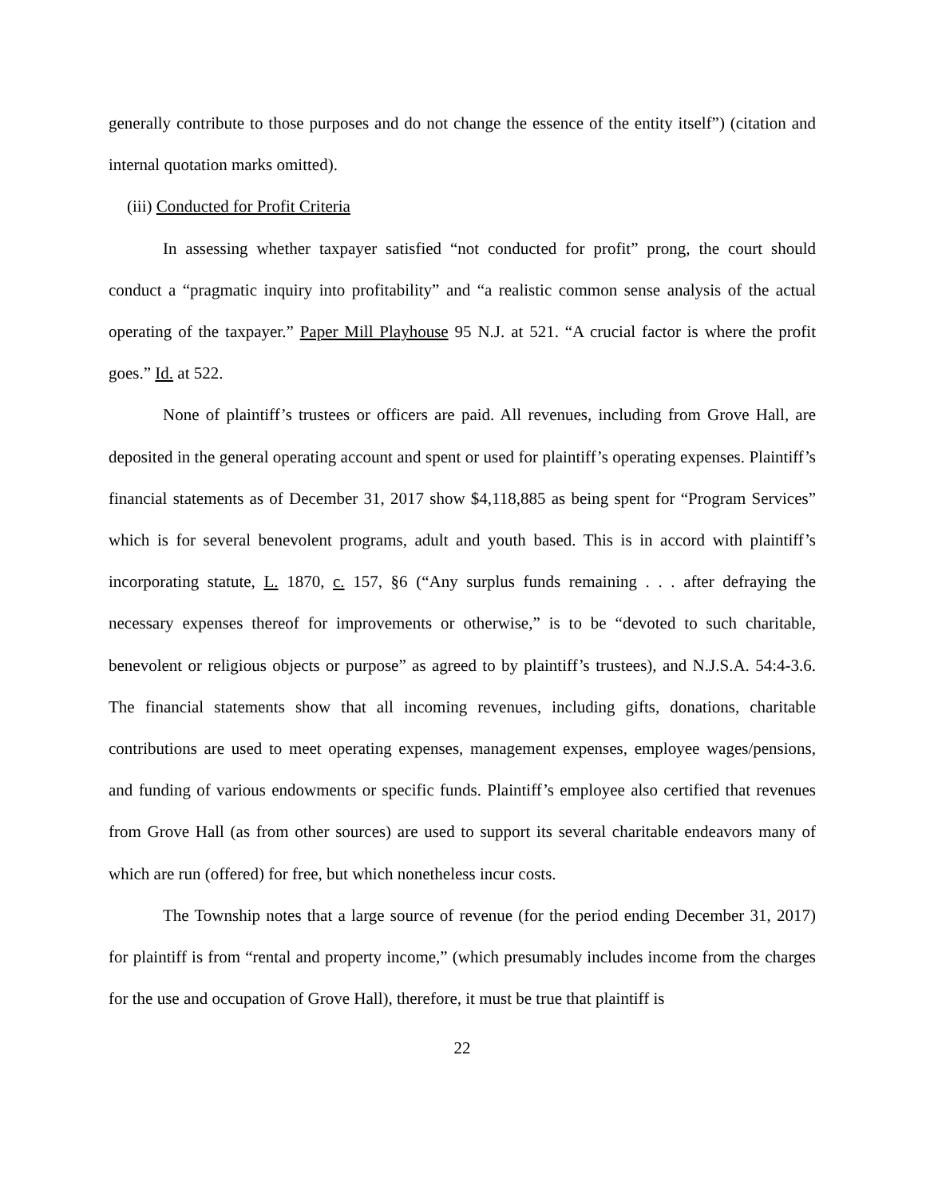generally contribute to those purposes and do not change the essence of the entity itself”) (citation and internal quotation marks omitted).
(iii) Conducted for Profit Criteria
In assessing whether taxpayer satisfied “not conducted for profit” prong, the court should conduct a “pragmatic inquiry into profitability” and “a realistic common sense analysis of the actual operating of the taxpayer.” Paper Mill Playhouse 95 N.J. at 521. “A crucial factor is where the profit goes.” Id. at 522.
None of plaintiff’s trustees or officers are paid. All revenues, including from Grove Hall, are deposited in the general operating account and spent or used for plaintiff’s operating expenses. Plaintiff’s financial statements as of December 31, 2017 show $4,118,885 as being spent for “Program Services” which is for several benevolent programs, adult and youth based. This is in accord with plaintiff’s incorporating statute, L. 1870, c. 157, §6 (“Any surplus funds remaining . . . after defraying the necessary expenses thereof for improvements or otherwise,” is to be “devoted to such charitable, benevolent or religious objects or purpose” as agreed to by plaintiff’s trustees), and N.J.S.A. 54:4-3.6. The financial statements show that all incoming revenues, including gifts, donations, charitable contributions are used to meet operating expenses, management expenses, employee wages/pensions, and funding of various endowments or specific funds. Plaintiff’s employee also certified that revenues from Grove Hall (as from other sources) are used to support its several charitable endeavors many of which are run (offered) for free, but which nonetheless incur costs.
The Township notes that a large source of revenue (for the period ending December 31, 2017) for plaintiff is from “rental and property income,” (which presumably includes income from the charges for the use and occupation of Grove Hall), therefore, it must be true that plaintiff is
22